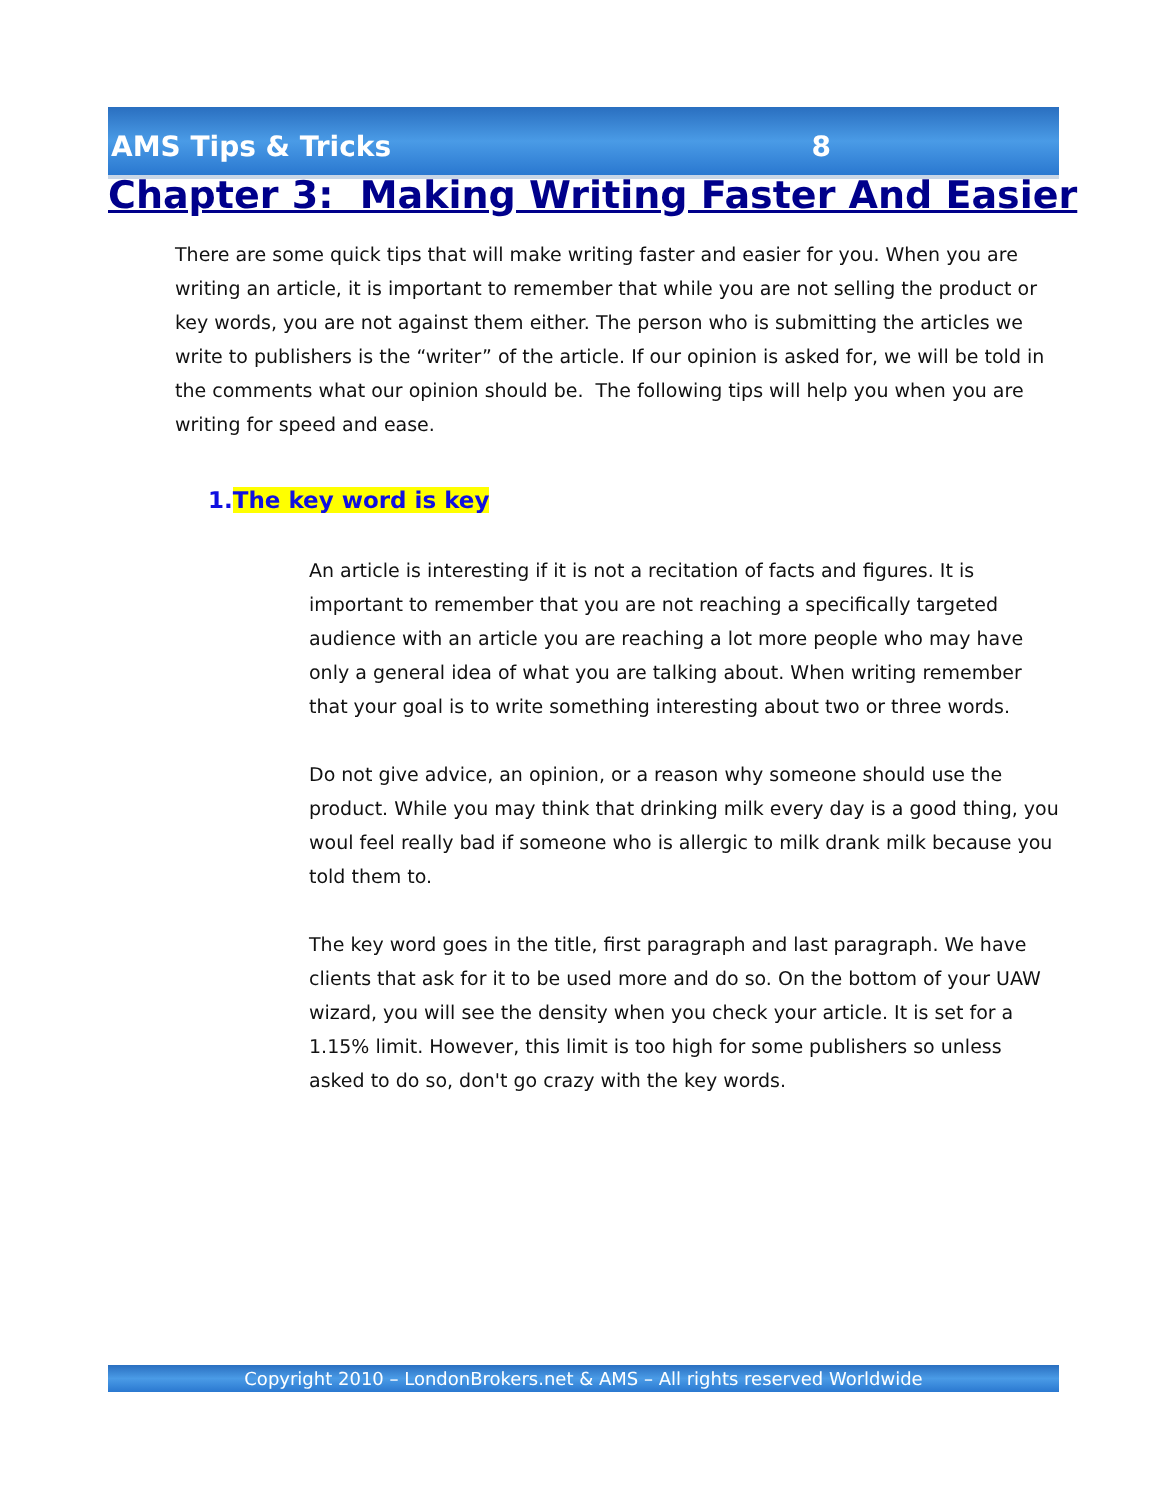AMS Tips & Tricks 8
Chapter 3: Making Writing Faster And Easier
There are some quick tips that will make writing faster and easier for you. When you are writing an article, it is important to remember that while you are not selling the product or key words, you are not against them either. The person who is submitting the articles we write to publishers is the “writer” of the article. If our opinion is asked for, we will be told in the comments what our opinion should be. The following tips will help you when you are writing for speed and ease.
1.The key word is key
An article is interesting if it is not a recitation of facts and figures. It is important to remember that you are not reaching a specifically targeted audience with an article you are reaching a lot more people who may have only a general idea of what you are talking about. When writing remember that your goal is to write something interesting about two or three words.
Do not give advice, an opinion, or a reason why someone should use the product. While you may think that drinking milk every day is a good thing, you woul feel really bad if someone who is allergic to milk drank milk because you told them to.
The key word goes in the title, first paragraph and last paragraph. We have clients that ask for it to be used more and do so. On the bottom of your UAW wizard, you will see the density when you check your article. It is set for a 1.15% limit. However, this limit is too high for some publishers so unless asked to do so, don't go crazy with the key words.
Copyright 2010 – LondonBrokers.net & AMS – All rights reserved Worldwide